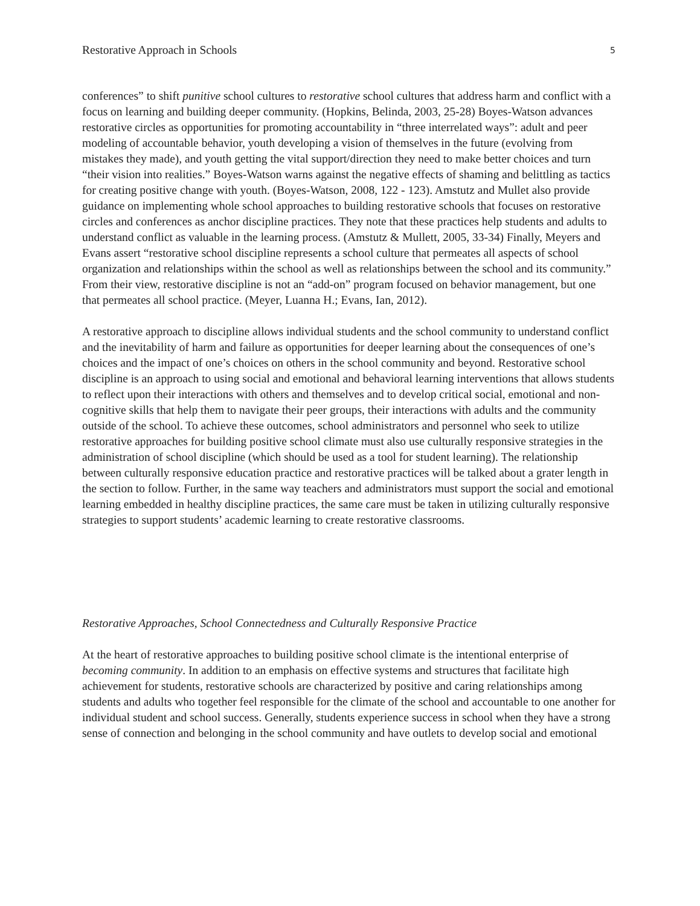Restorative Approach in Schools 5
conferences” to shift punitive school cultures to restorative school cultures that address harm and conflict with a focus on learning and building deeper community. (Hopkins, Belinda, 2003, 25-28) Boyes-Watson advances restorative circles as opportunities for promoting accountability in “three interrelated ways”: adult and peer modeling of accountable behavior, youth developing a vision of themselves in the future (evolving from mistakes they made), and youth getting the vital support/direction they need to make better choices and turn “their vision into realities.” Boyes-Watson warns against the negative effects of shaming and belittling as tactics for creating positive change with youth. (Boyes-Watson, 2008, 122 - 123). Amstutz and Mullet also provide guidance on implementing whole school approaches to building restorative schools that focuses on restorative circles and conferences as anchor discipline practices. They note that these practices help students and adults to understand conflict as valuable in the learning process. (Amstutz & Mullett, 2005, 33-34) Finally, Meyers and Evans assert “restorative school discipline represents a school culture that permeates all aspects of school organization and relationships within the school as well as relationships between the school and its community.” From their view, restorative discipline is not an “add-on” program focused on behavior management, but one that permeates all school practice. (Meyer, Luanna H.; Evans, Ian, 2012).
A restorative approach to discipline allows individual students and the school community to understand conflict and the inevitability of harm and failure as opportunities for deeper learning about the consequences of one’s choices and the impact of one’s choices on others in the school community and beyond. Restorative school discipline is an approach to using social and emotional and behavioral learning interventions that allows students to reflect upon their interactions with others and themselves and to develop critical social, emotional and non-cognitive skills that help them to navigate their peer groups, their interactions with adults and the community outside of the school. To achieve these outcomes, school administrators and personnel who seek to utilize restorative approaches for building positive school climate must also use culturally responsive strategies in the administration of school discipline (which should be used as a tool for student learning). The relationship between culturally responsive education practice and restorative practices will be talked about a grater length in the section to follow. Further, in the same way teachers and administrators must support the social and emotional learning embedded in healthy discipline practices, the same care must be taken in utilizing culturally responsive strategies to support students’ academic learning to create restorative classrooms.
Restorative Approaches, School Connectedness and Culturally Responsive Practice
At the heart of restorative approaches to building positive school climate is the intentional enterprise of becoming community. In addition to an emphasis on effective systems and structures that facilitate high achievement for students, restorative schools are characterized by positive and caring relationships among students and adults who together feel responsible for the climate of the school and accountable to one another for individual student and school success. Generally, students experience success in school when they have a strong sense of connection and belonging in the school community and have outlets to develop social and emotional